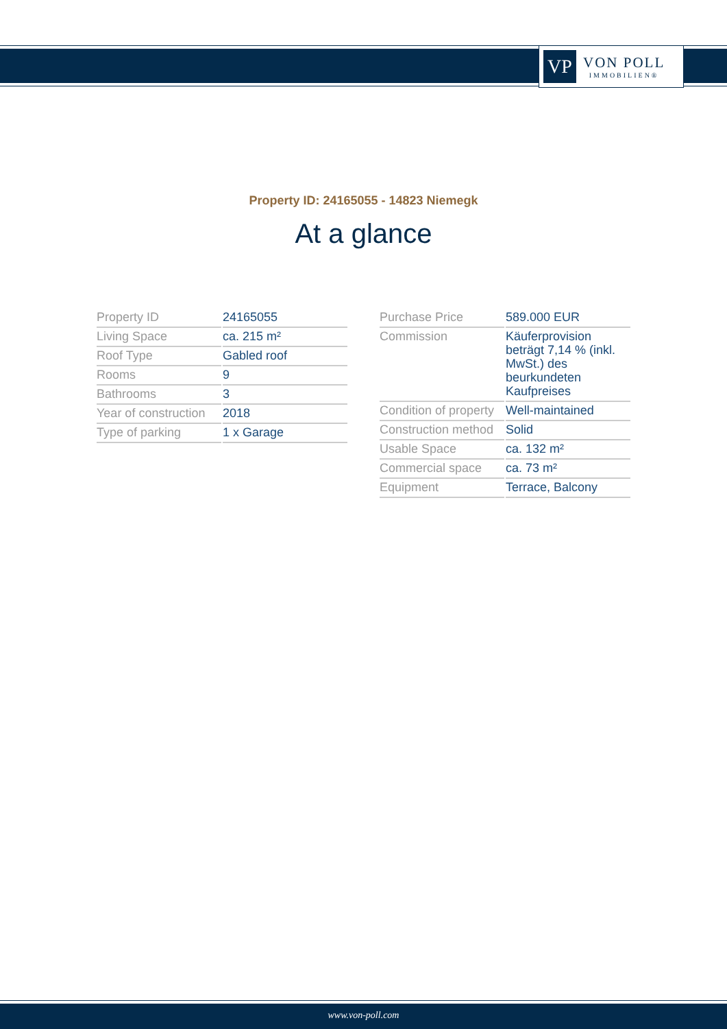VP
VON POLL
IMMOBILIEN®
Property ID: 24165055 - 14823 Niemegk
At a glance
| Property ID | 24165055 |
| Living Space | ca. 215 m² |
| Roof Type | Gabled roof |
| Rooms | 9 |
| Bathrooms | 3 |
| Year of construction | 2018 |
| Type of parking | 1 x Garage |
| Purchase Price | 589.000 EUR |
| Commission | Käuferprovision beträgt 7,14 % (inkl. MwSt.) des beurkundeten Kaufpreises |
| Condition of property | Well-maintained |
| Construction method | Solid |
| Usable Space | ca. 132 m² |
| Commercial space | ca. 73 m² |
| Equipment | Terrace, Balcony |
www.von-poll.com